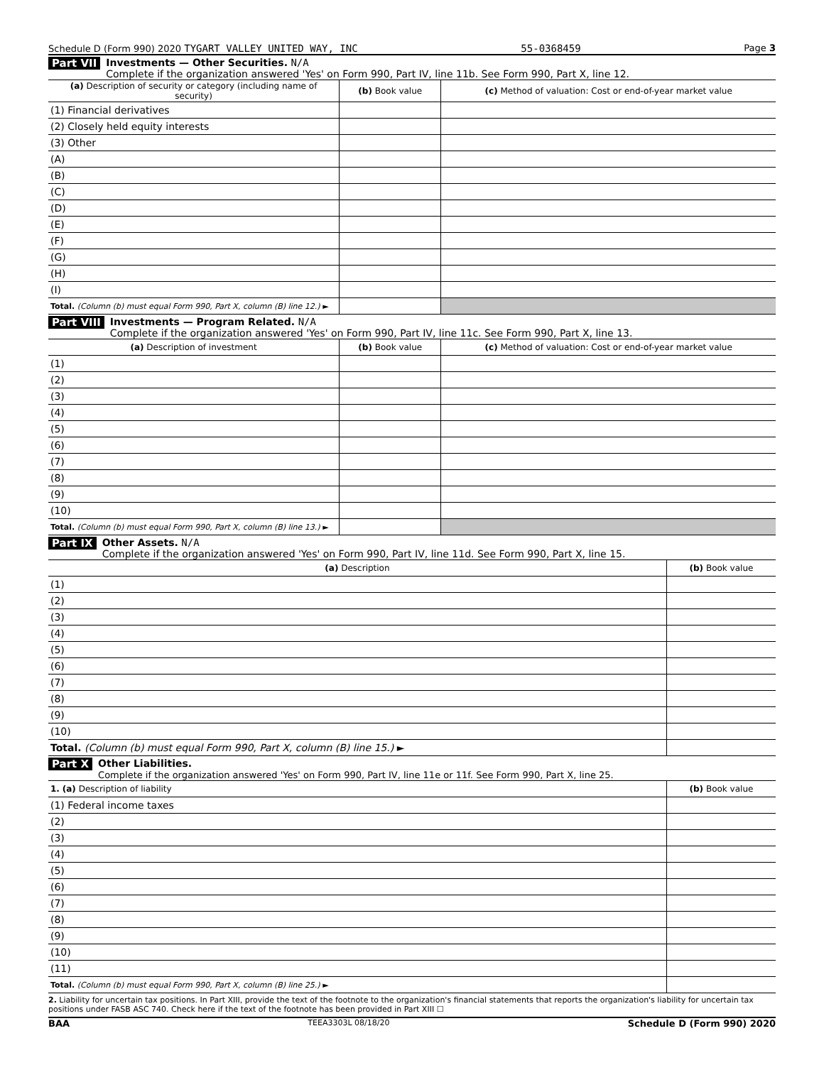Schedule D (Form 990) 2020 TYGART VALLEY UNITED WAY, INC 55-0368459 Page 3
Part VII Investments — Other Securities. N/A
Complete if the organization answered 'Yes' on Form 990, Part IV, line 11b. See Form 990, Part X, line 12.
| (a) Description of security or category (including name of security) | (b) Book value | (c) Method of valuation: Cost or end-of-year market value |
| --- | --- | --- |
| (1) Financial derivatives | | |
| (2) Closely held equity interests | | |
| (3) Other | | |
| (A) | | |
| (B) | | |
| (C) | | |
| (D) | | |
| (E) | | |
| (F) | | |
| (G) | | |
| (H) | | |
| (I) | | |
| Total. (Column (b) must equal Form 990, Part X, column (B) line 12.) ► | | |
Part VIII Investments — Program Related. N/A
Complete if the organization answered 'Yes' on Form 990, Part IV, line 11c. See Form 990, Part X, line 13.
| (a) Description of investment | (b) Book value | (c) Method of valuation: Cost or end-of-year market value |
| --- | --- | --- |
| (1) | | |
| (2) | | |
| (3) | | |
| (4) | | |
| (5) | | |
| (6) | | |
| (7) | | |
| (8) | | |
| (9) | | |
| (10) | | |
| Total. (Column (b) must equal Form 990, Part X, column (B) line 13.) ► | | |
Part IX Other Assets. N/A
Complete if the organization answered 'Yes' on Form 990, Part IV, line 11d. See Form 990, Part X, line 15.
| (a) Description | (b) Book value |
| --- | --- |
| (1) | |
| (2) | |
| (3) | |
| (4) | |
| (5) | |
| (6) | |
| (7) | |
| (8) | |
| (9) | |
| (10) | |
| Total. (Column (b) must equal Form 990, Part X, column (B) line 15.) ► | |
Part X Other Liabilities.
Complete if the organization answered 'Yes' on Form 990, Part IV, line 11e or 11f. See Form 990, Part X, line 25.
| 1. (a) Description of liability | (b) Book value |
| --- | --- |
| (1) Federal income taxes | |
| (2) | |
| (3) | |
| (4) | |
| (5) | |
| (6) | |
| (7) | |
| (8) | |
| (9) | |
| (10) | |
| (11) | |
| Total. (Column (b) must equal Form 990, Part X, column (B) line 25.) ► | |
2. Liability for uncertain tax positions. In Part XIII, provide the text of the footnote to the organization's financial statements that reports the organization's liability for uncertain tax positions under FASB ASC 740. Check here if the text of the footnote has been provided in Part XIII ☐
BAA TEEA3303L 08/18/20 Schedule D (Form 990) 2020